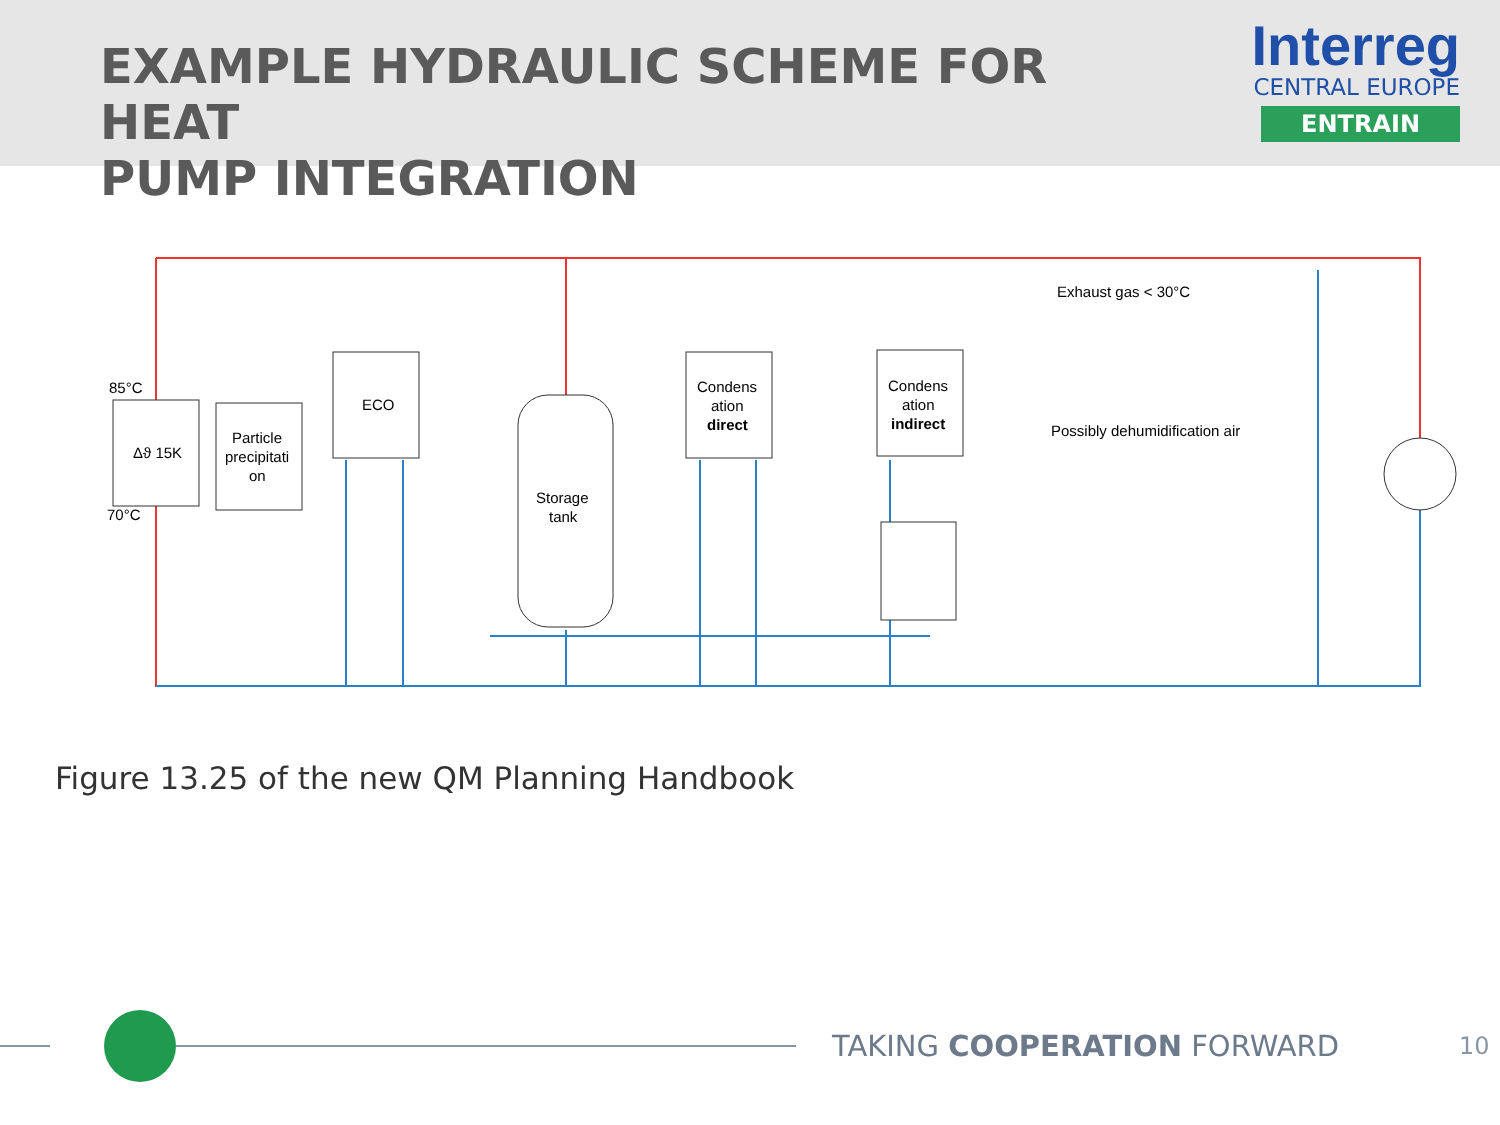EXAMPLE HYDRAULIC SCHEME FOR HEAT
PUMP INTEGRATION
Interreg
CENTRAL EUROPE
ENTRAIN
Δϑ 15K
85°C
70°C
Particle
precipitati
on
ECO
Storage
tank
Condens
ation
direct
Condens
ation
indirect
Exhaust gas < 30°C
Possibly dehumidification air
Figure 13.25 of the new QM Planning Handbook
TAKING COOPERATION FORWARD
10